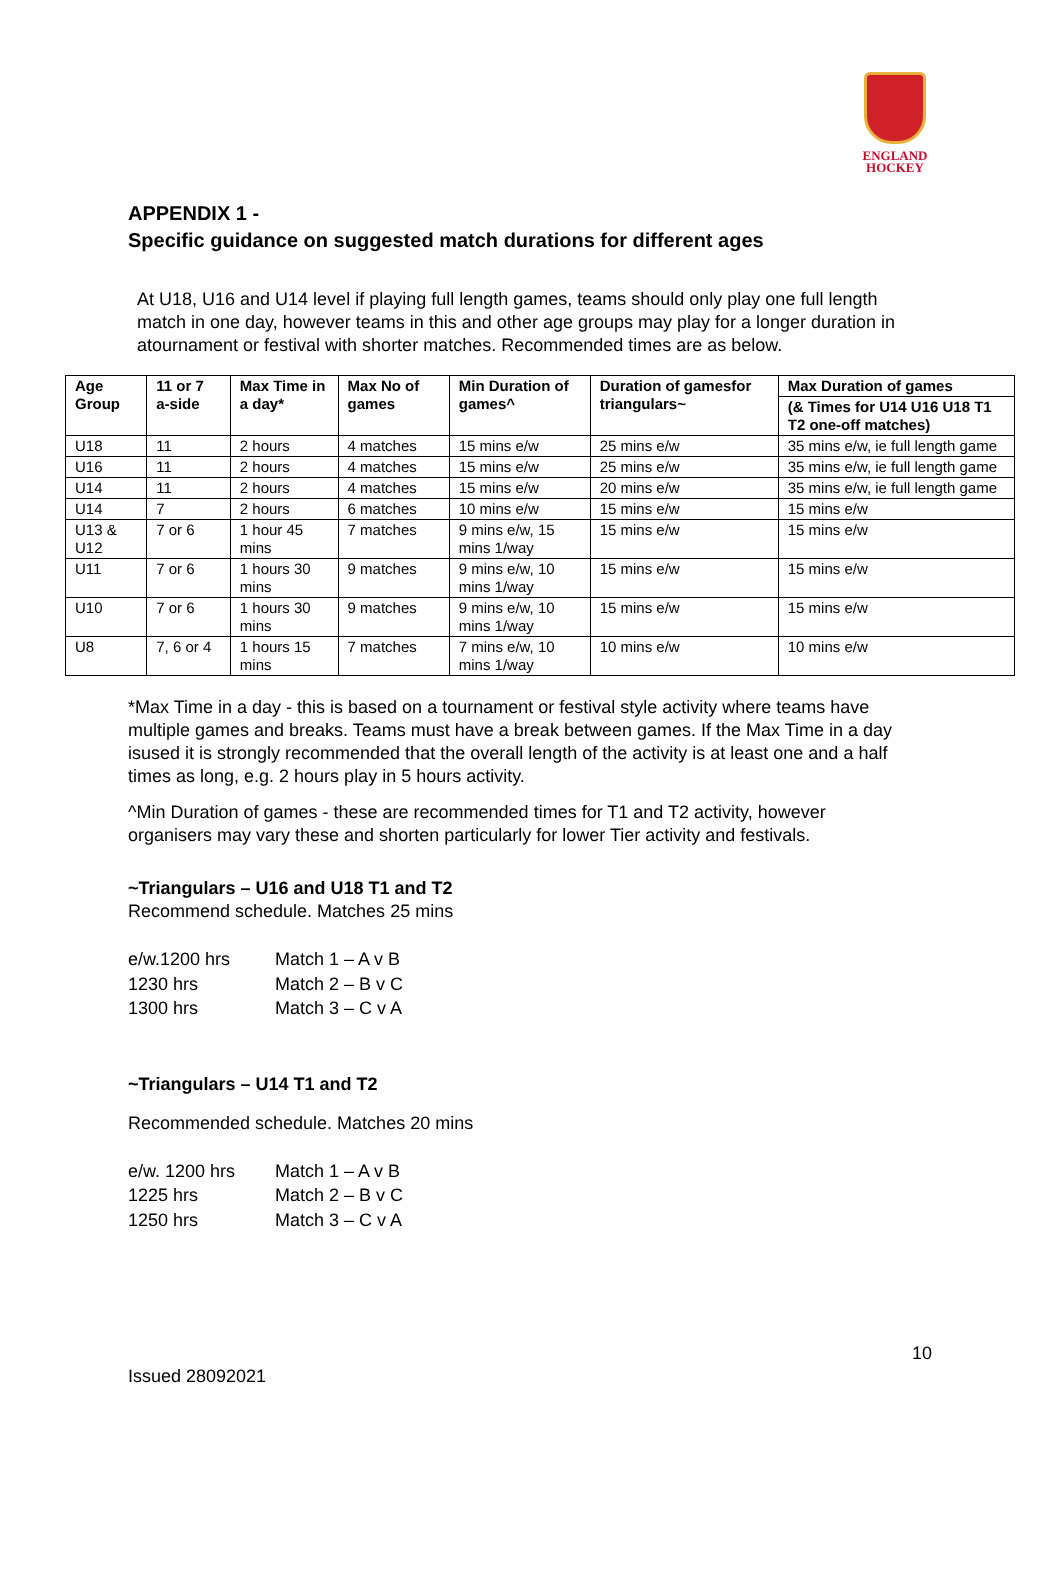ENGLAND
HOCKEY
APPENDIX 1 -
Specific guidance on suggested match durations for different ages
At U18, U16 and U14 level if playing full length games, teams should only play one full length match in one day, however teams in this and other age groups may play for a longer duration in atournament or festival with shorter matches. Recommended times are as below.
| Age Group | 11 or 7 a-side | Max Time in a day* | Max No of games | Min Duration of games^ | Duration of gamesfor triangulars~ | Max Duration of games |
| --- | --- | --- | --- | --- | --- | --- |
| | | | | | | (& Times for U14 U16 U18 T1 T2 one-off matches) |
| U18 | 11 | 2 hours | 4 matches | 15 mins e/w | 25 mins e/w | 35 mins e/w, ie full length game |
| U16 | 11 | 2 hours | 4 matches | 15 mins e/w | 25 mins e/w | 35 mins e/w, ie full length game |
| U14 | 11 | 2 hours | 4 matches | 15 mins e/w | 20 mins e/w | 35 mins e/w, ie full length game |
| U14 | 7 | 2 hours | 6 matches | 10 mins e/w | 15 mins e/w | 15 mins e/w |
| U13 & U12 | 7 or 6 | 1 hour 45 mins | 7 matches | 9 mins e/w, 15 mins 1/way | 15 mins e/w | 15 mins e/w |
| U11 | 7 or 6 | 1 hours 30 mins | 9 matches | 9 mins e/w, 10 mins 1/way | 15 mins e/w | 15 mins e/w |
| U10 | 7 or 6 | 1 hours 30 mins | 9 matches | 9 mins e/w, 10 mins 1/way | 15 mins e/w | 15 mins e/w |
| U8 | 7, 6 or 4 | 1 hours 15 mins | 7 matches | 7 mins e/w, 10 mins 1/way | 10 mins e/w | 10 mins e/w |
*Max Time in a day - this is based on a tournament or festival style activity where teams have multiple games and breaks. Teams must have a break between games. If the Max Time in a day isused it is strongly recommended that the overall length of the activity is at least one and a half times as long, e.g. 2 hours play in 5 hours activity.
^Min Duration of games - these are recommended times for T1 and T2 activity, however organisers may vary these and shorten particularly for lower Tier activity and festivals.
~Triangulars – U16 and U18 T1 and T2
Recommend schedule. Matches 25 mins
| e/w.1200 hrs | Match 1 – A v B |
| 1230 hrs | Match 2 – B v C |
| 1300 hrs | Match 3 – C v A |
~Triangulars – U14 T1 and T2
Recommended schedule. Matches 20 mins
| e/w. 1200 hrs | Match 1 – A v B |
| 1225 hrs | Match 2 – B v C |
| 1250 hrs | Match 3 – C v A |
10
Issued 28092021